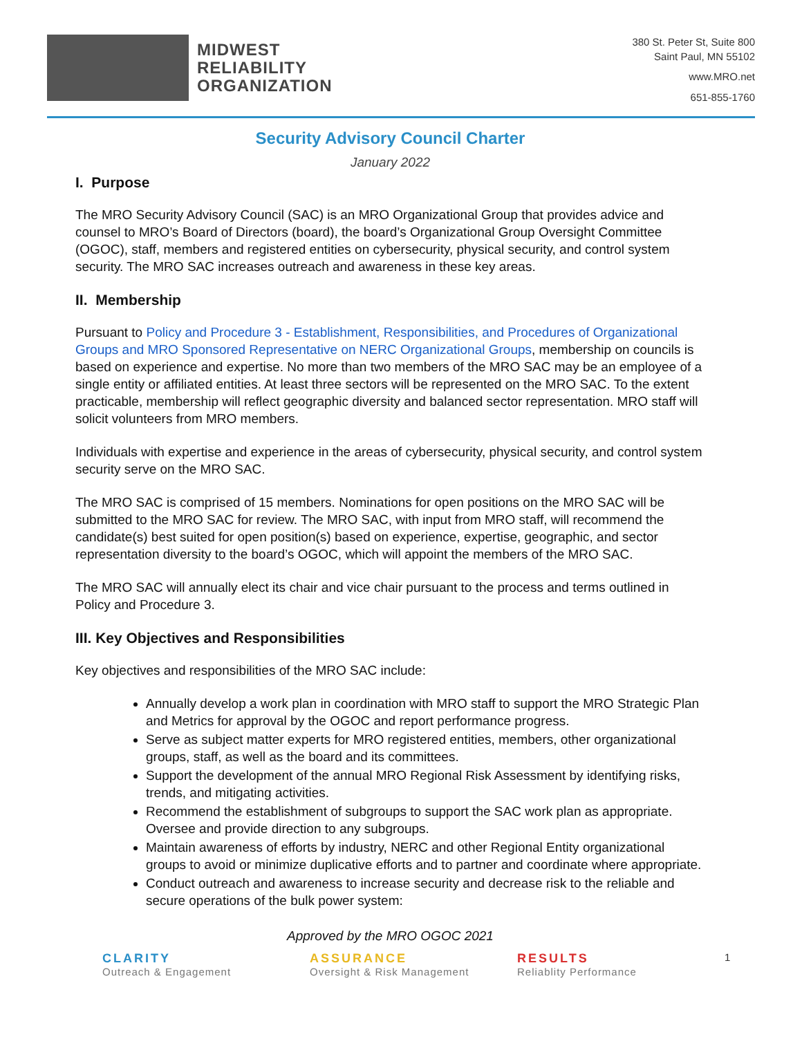MIDWEST
RELIABILITY
ORGANIZATION
380 St. Peter St, Suite 800
Saint Paul, MN 55102
www.MRO.net
651-855-1760
Security Advisory Council Charter
January 2022
I. Purpose
The MRO Security Advisory Council (SAC) is an MRO Organizational Group that provides advice and counsel to MRO’s Board of Directors (board), the board’s Organizational Group Oversight Committee (OGOC), staff, members and registered entities on cybersecurity, physical security, and control system security. The MRO SAC increases outreach and awareness in these key areas.
II. Membership
Pursuant to Policy and Procedure 3 - Establishment, Responsibilities, and Procedures of Organizational Groups and MRO Sponsored Representative on NERC Organizational Groups, membership on councils is based on experience and expertise. No more than two members of the MRO SAC may be an employee of a single entity or affiliated entities. At least three sectors will be represented on the MRO SAC. To the extent practicable, membership will reflect geographic diversity and balanced sector representation. MRO staff will solicit volunteers from MRO members.
Individuals with expertise and experience in the areas of cybersecurity, physical security, and control system security serve on the MRO SAC.
The MRO SAC is comprised of 15 members. Nominations for open positions on the MRO SAC will be submitted to the MRO SAC for review. The MRO SAC, with input from MRO staff, will recommend the candidate(s) best suited for open position(s) based on experience, expertise, geographic, and sector representation diversity to the board’s OGOC, which will appoint the members of the MRO SAC.
The MRO SAC will annually elect its chair and vice chair pursuant to the process and terms outlined in Policy and Procedure 3.
III. Key Objectives and Responsibilities
Key objectives and responsibilities of the MRO SAC include:
Annually develop a work plan in coordination with MRO staff to support the MRO Strategic Plan and Metrics for approval by the OGOC and report performance progress.
Serve as subject matter experts for MRO registered entities, members, other organizational groups, staff, as well as the board and its committees.
Support the development of the annual MRO Regional Risk Assessment by identifying risks, trends, and mitigating activities.
Recommend the establishment of subgroups to support the SAC work plan as appropriate. Oversee and provide direction to any subgroups.
Maintain awareness of efforts by industry, NERC and other Regional Entity organizational groups to avoid or minimize duplicative efforts and to partner and coordinate where appropriate.
Conduct outreach and awareness to increase security and decrease risk to the reliable and secure operations of the bulk power system:
Approved by the MRO OGOC 2021
CLARITY
Outreach & Engagement
ASSURANCE
Oversight & Risk Management
RESULTS
Reliablity Performance
1